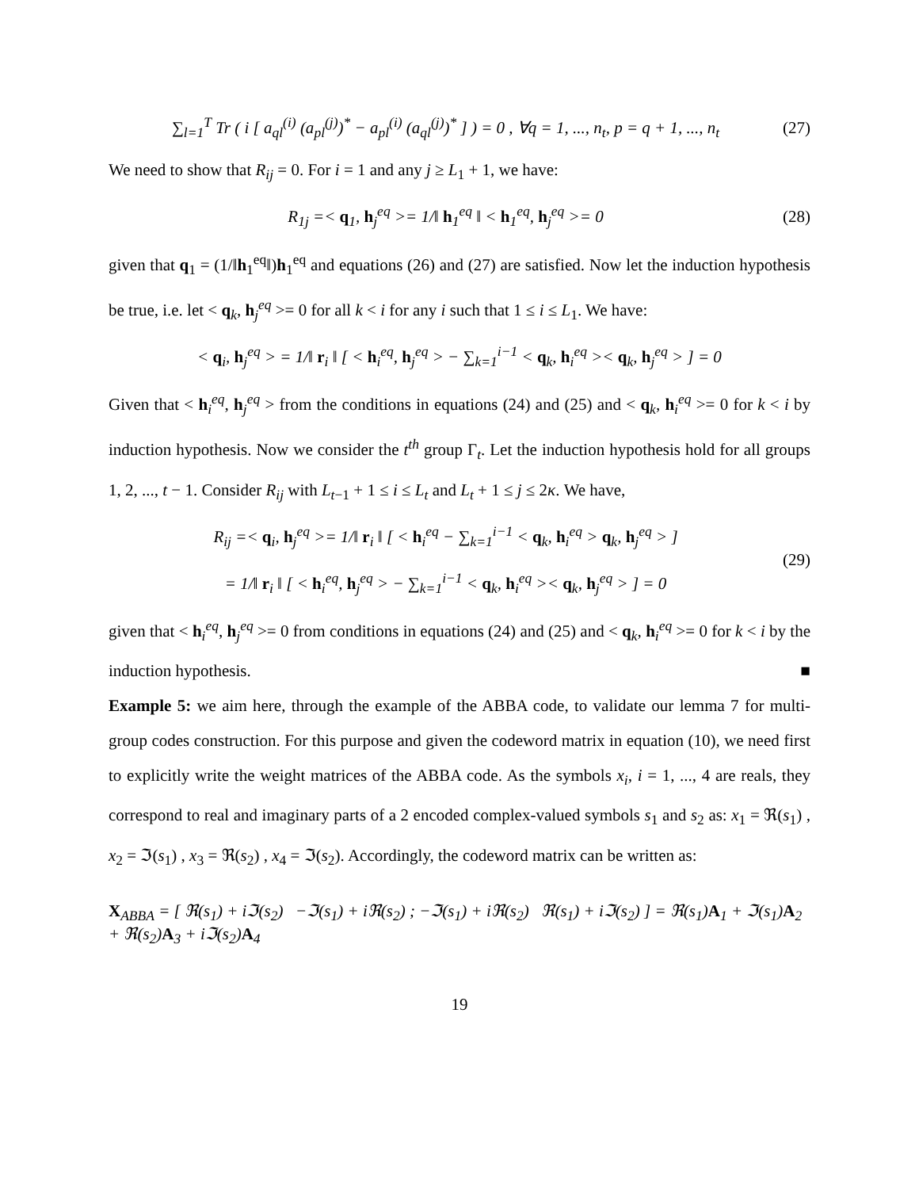∑<sub>l=1</sub><sup>T</sup> Tr ( i [ a<sub>ql</sub><sup>(i)</sup> (a<sub>pl</sub><sup>(j)</sup>)<sup>*</sup> − a<sub>pl</sub><sup>(i)</sup> (a<sub>ql</sub><sup>(j)</sup>)<sup>*</sup> ] ) = 0 , ∀q = 1, ..., n<sub>t</sub>, p = q + 1, ..., n<sub>t</sub>
(27)
We need to show that R<sub>ij</sub> = 0. For i = 1 and any j ≥ L<sub>1</sub> + 1, we have:
R<sub>1j</sub> =< q<sub>1</sub>, h<sub>j</sub><sup>eq</sup> >= 1/‖ h<sub>1</sub><sup>eq</sup> ‖ < h<sub>1</sub><sup>eq</sup>, h<sub>j</sub><sup>eq</sup> >= 0
(28)
given that q<sub>1</sub> = (1/‖h<sub>1</sub><sup>eq</sup>‖)h<sub>1</sub><sup>eq</sup> and equations (26) and (27) are satisfied. Now let the induction hypothesis be true, i.e. let < q<sub>k</sub>, h<sub>j</sub><sup>eq</sup> >= 0 for all k < i for any i such that 1 ≤ i ≤ L<sub>1</sub>. We have:
< q<sub>i</sub>, h<sub>j</sub><sup>eq</sup> > = 1/‖ r<sub>i</sub> ‖ [ < h<sub>i</sub><sup>eq</sup>, h<sub>j</sub><sup>eq</sup> > − ∑<sub>k=1</sub><sup>i−1</sup> < q<sub>k</sub>, h<sub>i</sub><sup>eq</sup> >< q<sub>k</sub>, h<sub>j</sub><sup>eq</sup> > ] = 0
Given that < h<sub>i</sub><sup>eq</sup>, h<sub>j</sub><sup>eq</sup> > from the conditions in equations (24) and (25) and < q<sub>k</sub>, h<sub>i</sub><sup>eq</sup> >= 0 for k < i by induction hypothesis. Now we consider the t<sup>th</sup> group Γ<sub>t</sub>. Let the induction hypothesis hold for all groups 1, 2, ..., t − 1. Consider R<sub>ij</sub> with L<sub>t−1</sub> + 1 ≤ i ≤ L<sub>t</sub> and L<sub>t</sub> + 1 ≤ j ≤ 2κ. We have,
R<sub>ij</sub> =< q<sub>i</sub>, h<sub>j</sub><sup>eq</sup> >= 1/‖ r<sub>i</sub> ‖ [ < h<sub>i</sub><sup>eq</sup> − ∑<sub>k=1</sub><sup>i−1</sup> < q<sub>k</sub>, h<sub>i</sub><sup>eq</sup> > q<sub>k</sub>, h<sub>j</sub><sup>eq</sup> > ]
= 1/‖ r<sub>i</sub> ‖ [ < h<sub>i</sub><sup>eq</sup>, h<sub>j</sub><sup>eq</sup> > − ∑<sub>k=1</sub><sup>i−1</sup> < q<sub>k</sub>, h<sub>i</sub><sup>eq</sup> >< q<sub>k</sub>, h<sub>j</sub><sup>eq</sup> > ] = 0
(29)
given that < h<sub>i</sub><sup>eq</sup>, h<sub>j</sub><sup>eq</sup> >= 0 from conditions in equations (24) and (25) and < q<sub>k</sub>, h<sub>i</sub><sup>eq</sup> >= 0 for k < i by the induction hypothesis. ■
Example 5: we aim here, through the example of the ABBA code, to validate our lemma 7 for multi-group codes construction. For this purpose and given the codeword matrix in equation (10), we need first to explicitly write the weight matrices of the ABBA code. As the symbols x<sub>i</sub>, i = 1, ..., 4 are reals, they correspond to real and imaginary parts of a 2 encoded complex-valued symbols s<sub>1</sub> and s<sub>2</sub> as: x<sub>1</sub> = ℜ(s<sub>1</sub>) , x<sub>2</sub> = ℑ(s<sub>1</sub>) , x<sub>3</sub> = ℜ(s<sub>2</sub>) , x<sub>4</sub> = ℑ(s<sub>2</sub>). Accordingly, the codeword matrix can be written as:
X<sub>ABBA</sub> = [ ℜ(s<sub>1</sub>) + iℑ(s<sub>2</sub>) −ℑ(s<sub>1</sub>) + iℜ(s<sub>2</sub>) ; −ℑ(s<sub>1</sub>) + iℜ(s<sub>2</sub>) ℜ(s<sub>1</sub>) + iℑ(s<sub>2</sub>) ] = ℜ(s<sub>1</sub>)A<sub>1</sub> + ℑ(s<sub>1</sub>)A<sub>2</sub> + ℜ(s<sub>2</sub>)A<sub>3</sub> + iℑ(s<sub>2</sub>)A<sub>4</sub>
19